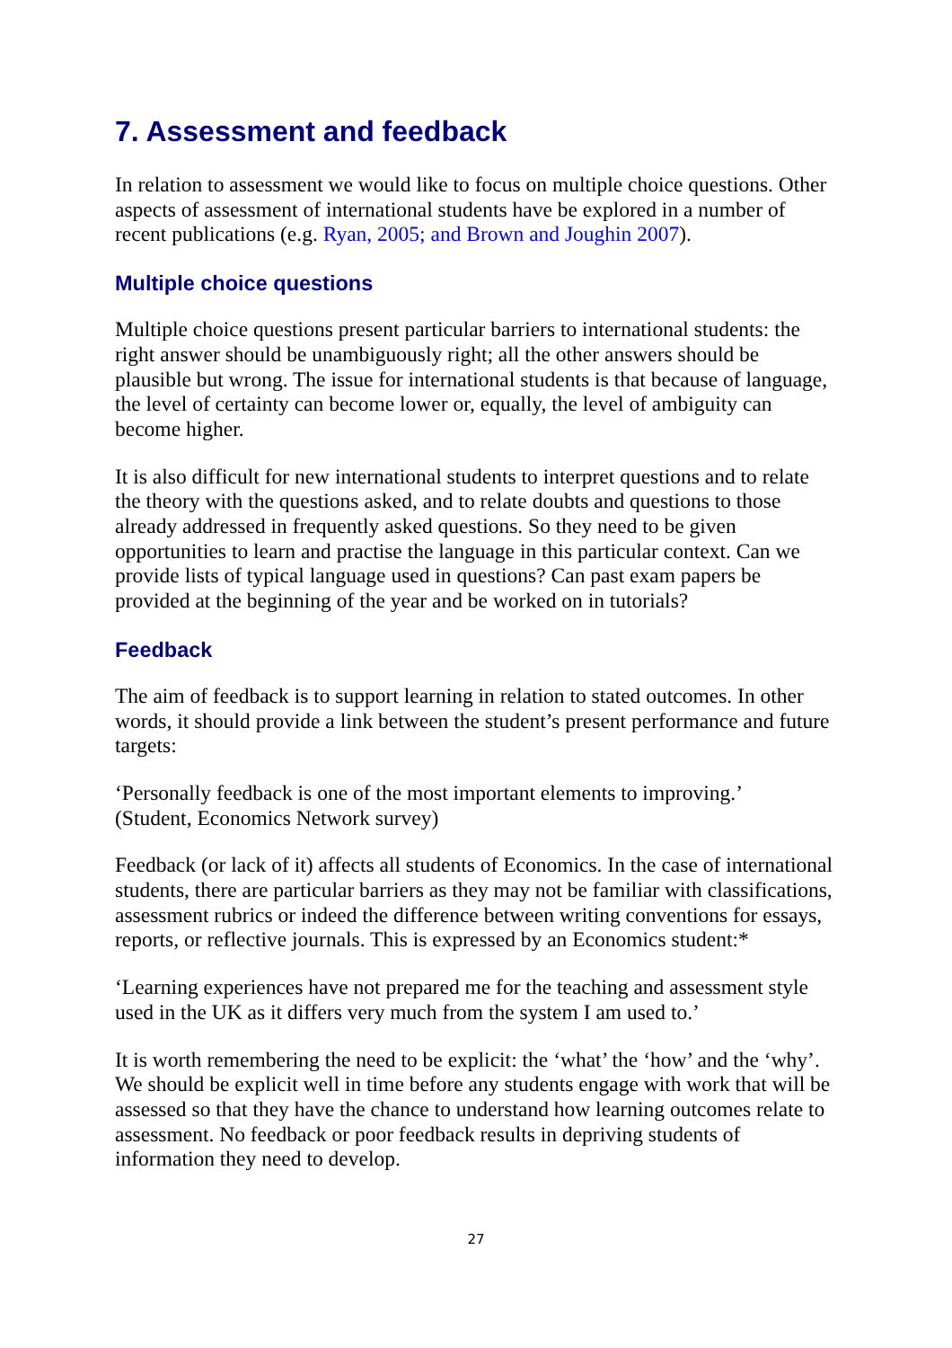7. Assessment and feedback
In relation to assessment we would like to focus on multiple choice questions. Other aspects of assessment of international students have be explored in a number of recent publications (e.g. Ryan, 2005; and Brown and Joughin 2007).
Multiple choice questions
Multiple choice questions present particular barriers to international students: the right answer should be unambiguously right; all the other answers should be plausible but wrong. The issue for international students is that because of language, the level of certainty can become lower or, equally, the level of ambiguity can become higher.
It is also difficult for new international students to interpret questions and to relate the theory with the questions asked, and to relate doubts and questions to those already addressed in frequently asked questions. So they need to be given opportunities to learn and practise the language in this particular context. Can we provide lists of typical language used in questions? Can past exam papers be provided at the beginning of the year and be worked on in tutorials?
Feedback
The aim of feedback is to support learning in relation to stated outcomes. In other words, it should provide a link between the student’s present performance and future targets:
‘Personally feedback is one of the most important elements to improving.’
(Student, Economics Network survey)
Feedback (or lack of it) affects all students of Economics. In the case of international students, there are particular barriers as they may not be familiar with classifications, assessment rubrics or indeed the difference between writing conventions for essays, reports, or reflective journals. This is expressed by an Economics student:*
‘Learning experiences have not prepared me for the teaching and assessment style used in the UK as it differs very much from the system I am used to.’
It is worth remembering the need to be explicit: the ‘what’ the ‘how’ and the ‘why’. We should be explicit well in time before any students engage with work that will be assessed so that they have the chance to understand how learning outcomes relate to assessment. No feedback or poor feedback results in depriving students of information they need to develop.
27